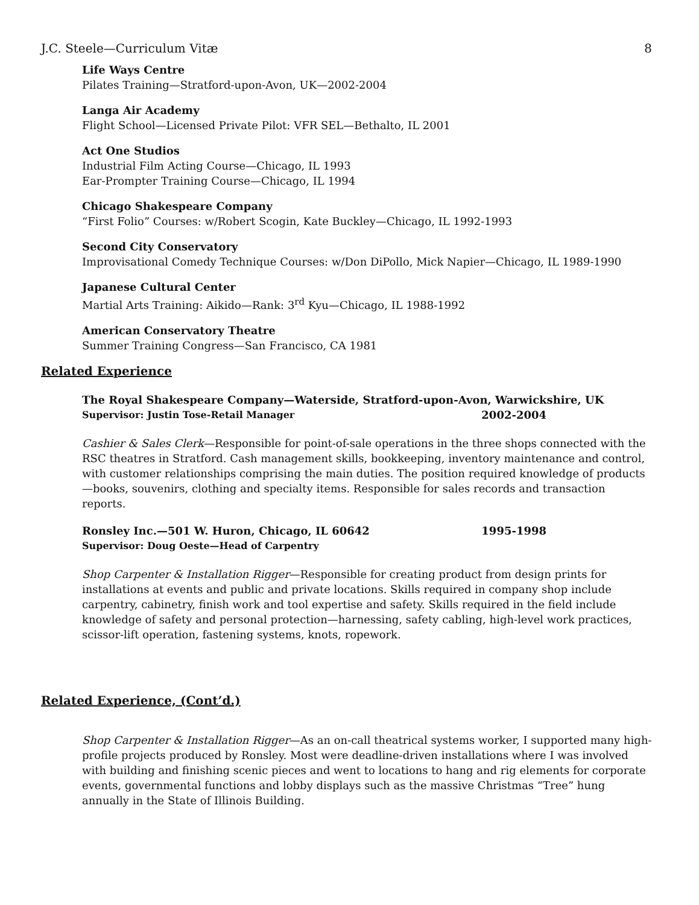J.C. Steele—Curriculum Vitæ 8
Life Ways Centre
Pilates Training—Stratford-upon-Avon, UK—2002-2004
Langa Air Academy
Flight School—Licensed Private Pilot: VFR SEL—Bethalto, IL 2001
Act One Studios
Industrial Film Acting Course—Chicago, IL 1993
Ear-Prompter Training Course—Chicago, IL 1994
Chicago Shakespeare Company
“First Folio” Courses: w/Robert Scogin, Kate Buckley—Chicago, IL 1992-1993
Second City Conservatory
Improvisational Comedy Technique Courses: w/Don DiPollo, Mick Napier—Chicago, IL 1989-1990
Japanese Cultural Center
Martial Arts Training: Aikido—Rank: 3<sup>rd</sup> Kyu—Chicago, IL 1988-1992
American Conservatory Theatre
Summer Training Congress—San Francisco, CA 1981
Related Experience
The Royal Shakespeare Company—Waterside, Stratford-upon-Avon, Warwickshire, UK
Supervisor: Justin Tose-Retail Manager 2002-2004
Cashier & Sales Clerk—Responsible for point-of-sale operations in the three shops connected with the RSC theatres in Stratford. Cash management skills, bookkeeping, inventory maintenance and control, with customer relationships comprising the main duties. The position required knowledge of products—books, souvenirs, clothing and specialty items. Responsible for sales records and transaction reports.
Ronsley Inc.—501 W. Huron, Chicago, IL 60642 1995-1998
Supervisor: Doug Oeste—Head of Carpentry
Shop Carpenter & Installation Rigger—Responsible for creating product from design prints for installations at events and public and private locations. Skills required in company shop include carpentry, cabinetry, finish work and tool expertise and safety. Skills required in the field include knowledge of safety and personal protection—harnessing, safety cabling, high-level work practices, scissor-lift operation, fastening systems, knots, ropework.
Related Experience, (Cont’d.)
Shop Carpenter & Installation Rigger—As an on-call theatrical systems worker, I supported many high-profile projects produced by Ronsley. Most were deadline-driven installations where I was involved with building and finishing scenic pieces and went to locations to hang and rig elements for corporate events, governmental functions and lobby displays such as the massive Christmas “Tree” hung annually in the State of Illinois Building.